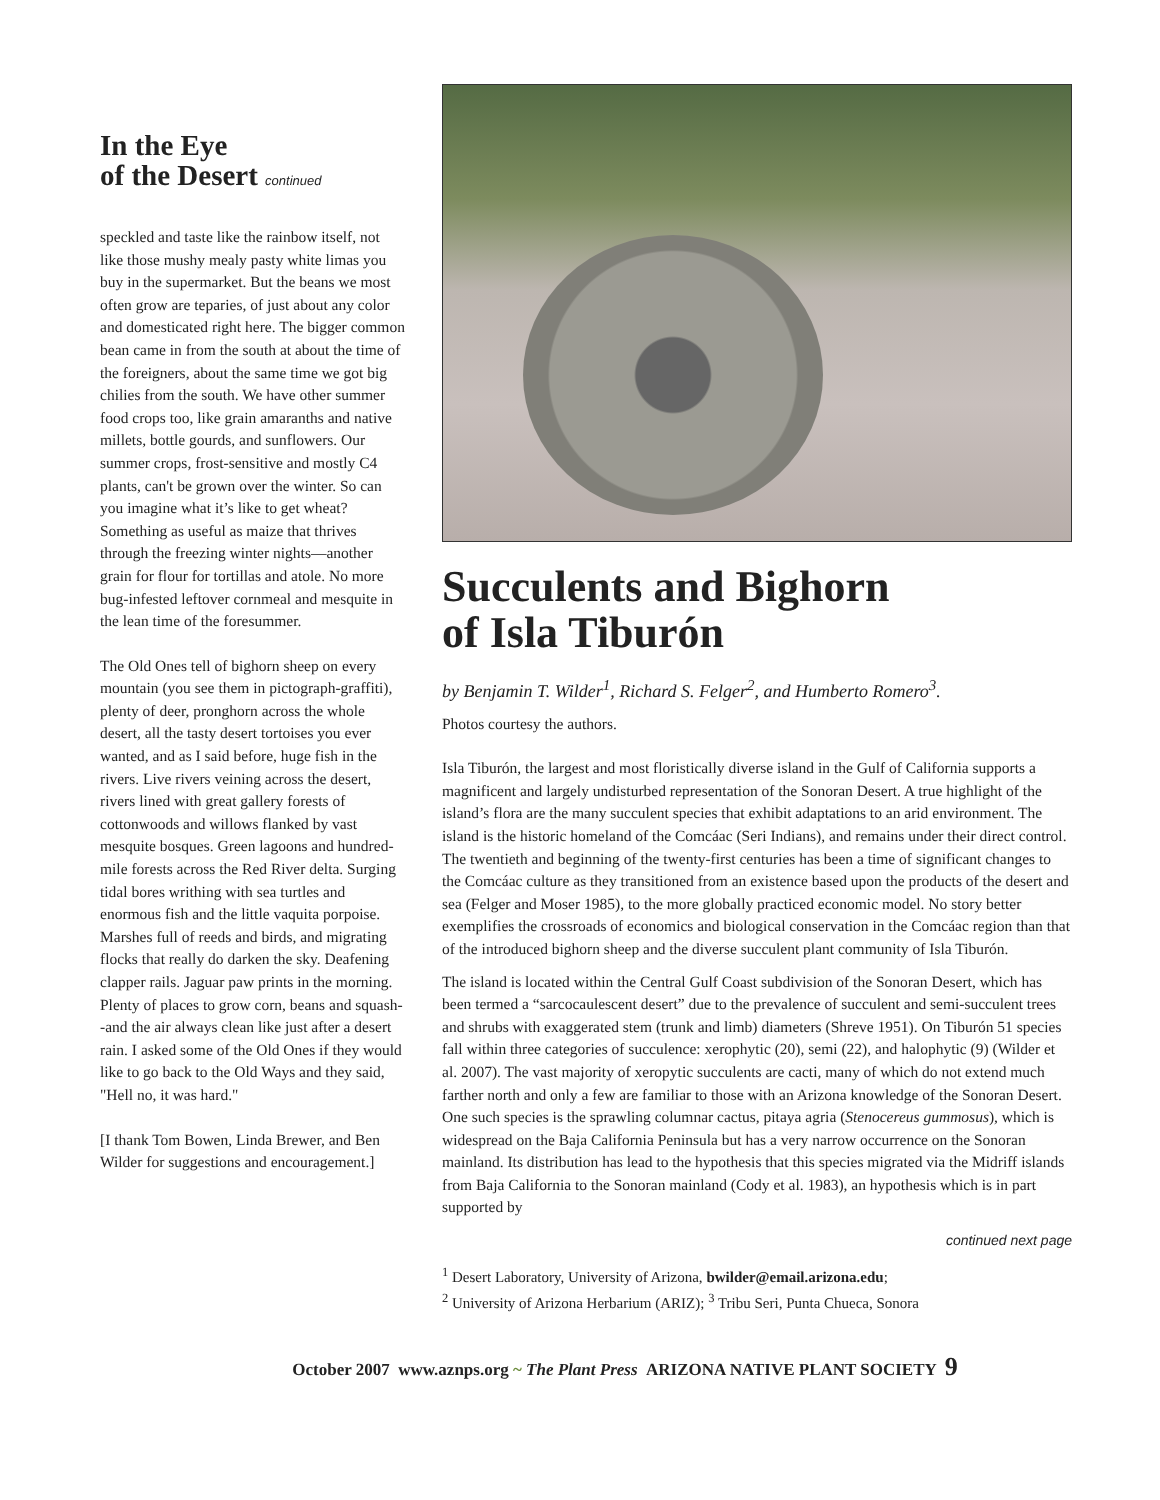In the Eye
of the Desert continued
speckled and taste like the rainbow itself, not like those mushy mealy pasty white limas you buy in the supermarket. But the beans we most often grow are teparies, of just about any color and domesticated right here. The bigger common bean came in from the south at about the time of the foreigners, about the same time we got big chilies from the south. We have other summer food crops too, like grain amaranths and native millets, bottle gourds, and sunflowers. Our summer crops, frost-sensitive and mostly C4 plants, can't be grown over the winter. So can you imagine what it’s like to get wheat? Something as useful as maize that thrives through the freezing winter nights—another grain for flour for tortillas and atole. No more bug-infested leftover cornmeal and mesquite in the lean time of the foresummer.
The Old Ones tell of bighorn sheep on every mountain (you see them in pictograph-graffiti), plenty of deer, pronghorn across the whole desert, all the tasty desert tortoises you ever wanted, and as I said before, huge fish in the rivers. Live rivers veining across the desert, rivers lined with great gallery forests of cottonwoods and willows flanked by vast mesquite bosques. Green lagoons and hundred-mile forests across the Red River delta. Surging tidal bores writhing with sea turtles and enormous fish and the little vaquita porpoise. Marshes full of reeds and birds, and migrating flocks that really do darken the sky. Deafening clapper rails. Jaguar paw prints in the morning. Plenty of places to grow corn, beans and squash--and the air always clean like just after a desert rain. I asked some of the Old Ones if they would like to go back to the Old Ways and they said, "Hell no, it was hard."
[I thank Tom Bowen, Linda Brewer, and Ben Wilder for suggestions and encouragement.]
Succulents and Bighorn
of Isla Tiburón
by Benjamin T. Wilder<sup>1</sup>, Richard S. Felger<sup>2</sup>, and Humberto Romero<sup>3</sup>.
Photos courtesy the authors.
Isla Tiburón, the largest and most floristically diverse island in the Gulf of California supports a magnificent and largely undisturbed representation of the Sonoran Desert. A true highlight of the island’s flora are the many succulent species that exhibit adaptations to an arid environment. The island is the historic homeland of the Comcáac (Seri Indians), and remains under their direct control. The twentieth and beginning of the twenty-first centuries has been a time of significant changes to the Comcáac culture as they transitioned from an existence based upon the products of the desert and sea (Felger and Moser 1985), to the more globally practiced economic model. No story better exemplifies the crossroads of economics and biological conservation in the Comcáac region than that of the introduced bighorn sheep and the diverse succulent plant community of Isla Tiburón.
The island is located within the Central Gulf Coast subdivision of the Sonoran Desert, which has been termed a “sarcocaulescent desert” due to the prevalence of succulent and semi-succulent trees and shrubs with exaggerated stem (trunk and limb) diameters (Shreve 1951). On Tiburón 51 species fall within three categories of succulence: xerophytic (20), semi (22), and halophytic (9) (Wilder et al. 2007). The vast majority of xeropytic succulents are cacti, many of which do not extend much farther north and only a few are familiar to those with an Arizona knowledge of the Sonoran Desert. One such species is the sprawling columnar cactus, pitaya agria (Stenocereus gummosus), which is widespread on the Baja California Peninsula but has a very narrow occurrence on the Sonoran mainland. Its distribution has lead to the hypothesis that this species migrated via the Midriff islands from Baja California to the Sonoran mainland (Cody et al. 1983), an hypothesis which is in part supported by
continued next page
<sup>1</sup> Desert Laboratory, University of Arizona, bwilder@email.arizona.edu;
<sup>2</sup> University of Arizona Herbarium (ARIZ); <sup>3</sup> Tribu Seri, Punta Chueca, Sonora
October 2007 www.aznps.org ~ The Plant Press ARIZONA NATIVE PLANT SOCIETY 9